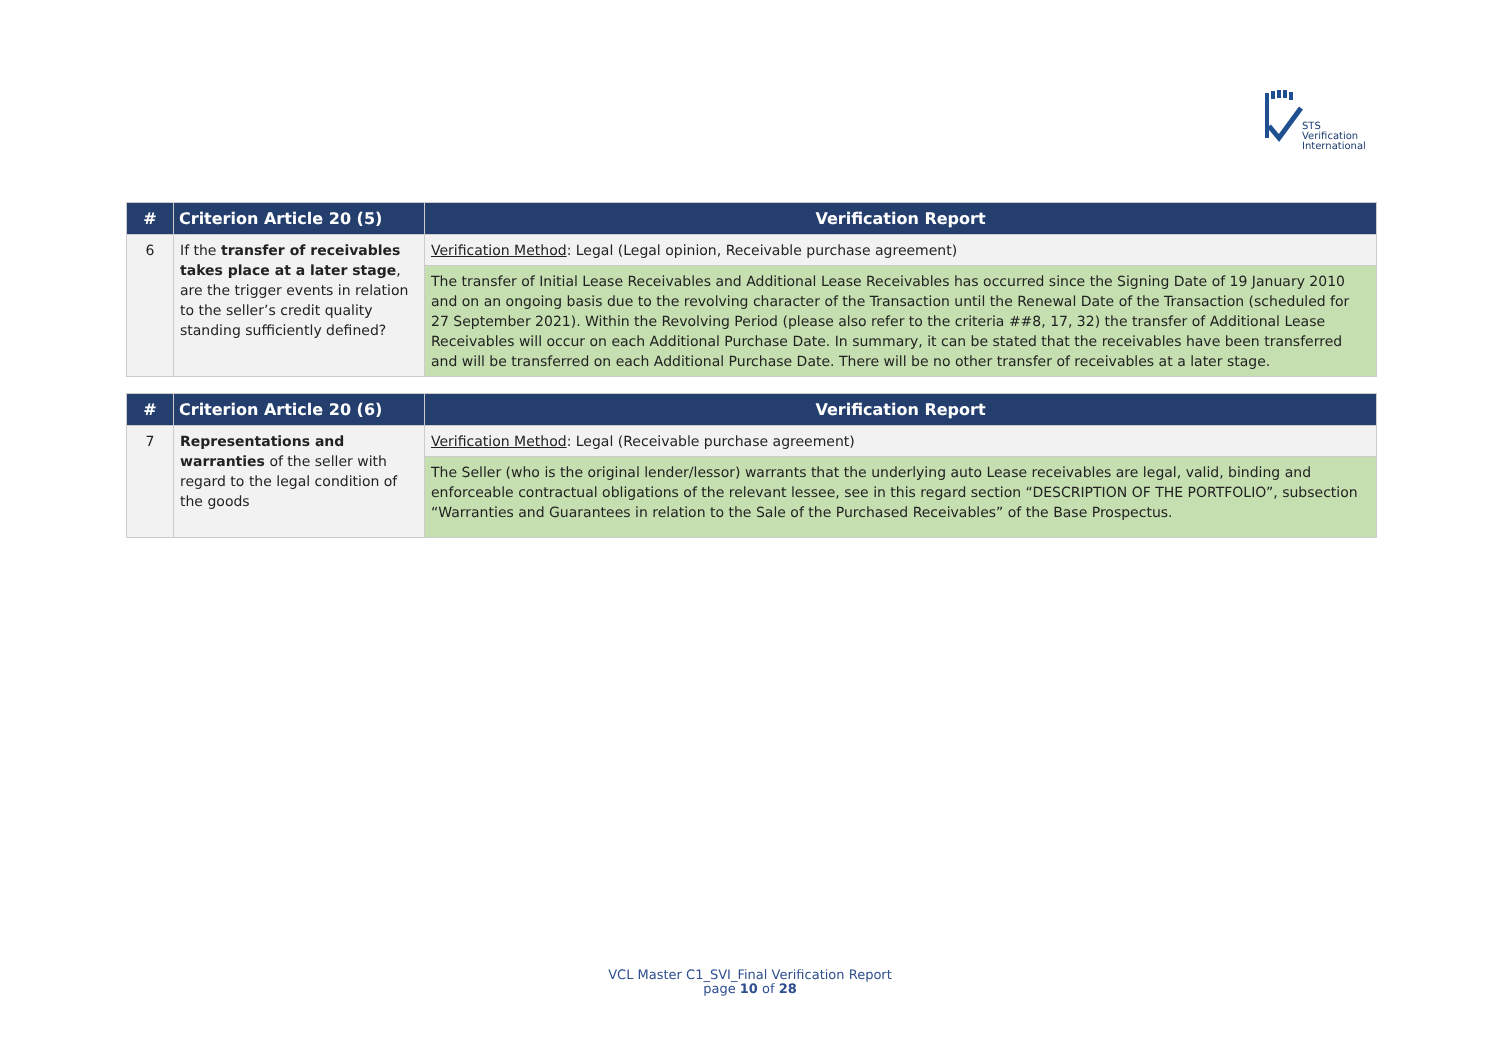STS Verification
International
| # | Criterion Article 20 (5) | Verification Report |
| --- | --- | --- |
| 6 | If the transfer of receivables takes place at a later stage , are the trigger events in relation to the seller’s credit quality standing sufficiently defined? | Verification Method : Legal (Legal opinion, Receivable purchase agreement) |
| | | The transfer of Initial Lease Receivables and Additional Lease Receivables has occurred since the Signing Date of 19 January 2010 and on an ongoing basis due to the revolving character of the Transaction until the Renewal Date of the Transaction (scheduled for 27 September 2021). Within the Revolving Period (please also refer to the criteria ##8, 17, 32) the transfer of Additional Lease Receivables will occur on each Additional Purchase Date. In summary, it can be stated that the receivables have been transferred and will be transferred on each Additional Purchase Date. There will be no other transfer of receivables at a later stage. |
| # | Criterion Article 20 (6) | Verification Report |
| --- | --- | --- |
| 7 | Representations and warranties of the seller with regard to the legal condition of the goods | Verification Method : Legal (Receivable purchase agreement) |
| | | The Seller (who is the original lender/lessor) warrants that the underlying auto Lease receivables are legal, valid, binding and enforceable contractual obligations of the relevant lessee, see in this regard section “DESCRIPTION OF THE PORTFOLIO”, subsection “Warranties and Guarantees in relation to the Sale of the Purchased Receivables” of the Base Prospectus. |
VCL Master C1_SVI_Final Verification Report
page 10 of 28